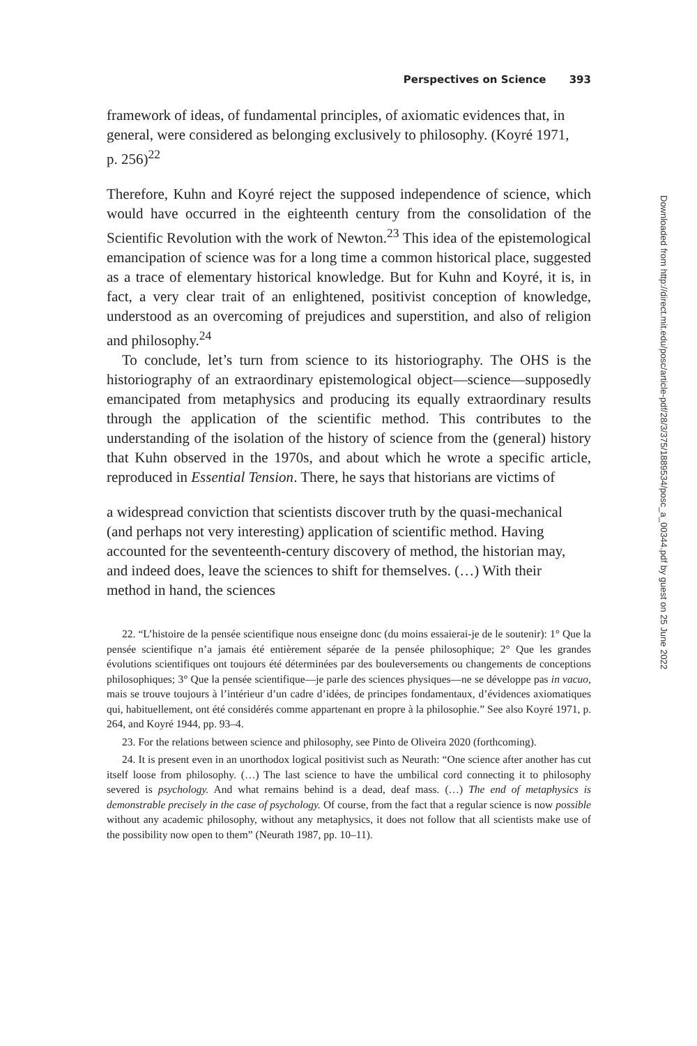Downloaded from http://direct.mit.edu/posc/article-pdf/28/3/375/1889534/posc_a_00344.pdf by guest on 25 June 2022
Perspectives on Science 393
framework of ideas, of fundamental principles, of axiomatic evidences that, in general, were considered as belonging exclusively to philosophy. (Koyré 1971, p. 256)<sup>22</sup>
Therefore, Kuhn and Koyré reject the supposed independence of science, which would have occurred in the eighteenth century from the consolidation of the Scientific Revolution with the work of Newton.<sup>23</sup> This idea of the epistemological emancipation of science was for a long time a common historical place, suggested as a trace of elementary historical knowledge. But for Kuhn and Koyré, it is, in fact, a very clear trait of an enlightened, positivist conception of knowledge, understood as an overcoming of prejudices and superstition, and also of religion and philosophy.<sup>24</sup>
To conclude, let’s turn from science to its historiography. The OHS is the historiography of an extraordinary epistemological object—science—supposedly emancipated from metaphysics and producing its equally extraordinary results through the application of the scientific method. This contributes to the understanding of the isolation of the history of science from the (general) history that Kuhn observed in the 1970s, and about which he wrote a specific article, reproduced in Essential Tension. There, he says that historians are victims of
a widespread conviction that scientists discover truth by the quasi-mechanical (and perhaps not very interesting) application of scientific method. Having accounted for the seventeenth-century discovery of method, the historian may, and indeed does, leave the sciences to shift for themselves. (…) With their method in hand, the sciences
22. “L’histoire de la pensée scientifique nous enseigne donc (du moins essaierai-je de le soutenir): 1° Que la pensée scientifique n’a jamais été entièrement séparée de la pensée philosophique; 2° Que les grandes évolutions scientifiques ont toujours été déterminées par des bouleversements ou changements de conceptions philosophiques; 3° Que la pensée scientifique—je parle des sciences physiques—ne se développe pas in vacuo, mais se trouve toujours à l’intérieur d’un cadre d’idées, de principes fondamentaux, d’évidences axiomatiques qui, habituellement, ont été considérés comme appartenant en propre à la philosophie.” See also Koyré 1971, p. 264, and Koyré 1944, pp. 93–4.
23. For the relations between science and philosophy, see Pinto de Oliveira 2020 (forthcoming).
24. It is present even in an unorthodox logical positivist such as Neurath: “One science after another has cut itself loose from philosophy. (…) The last science to have the umbilical cord connecting it to philosophy severed is psychology. And what remains behind is a dead, deaf mass. (…) The end of metaphysics is demonstrable precisely in the case of psychology. Of course, from the fact that a regular science is now possible without any academic philosophy, without any metaphysics, it does not follow that all scientists make use of the possibility now open to them” (Neurath 1987, pp. 10–11).